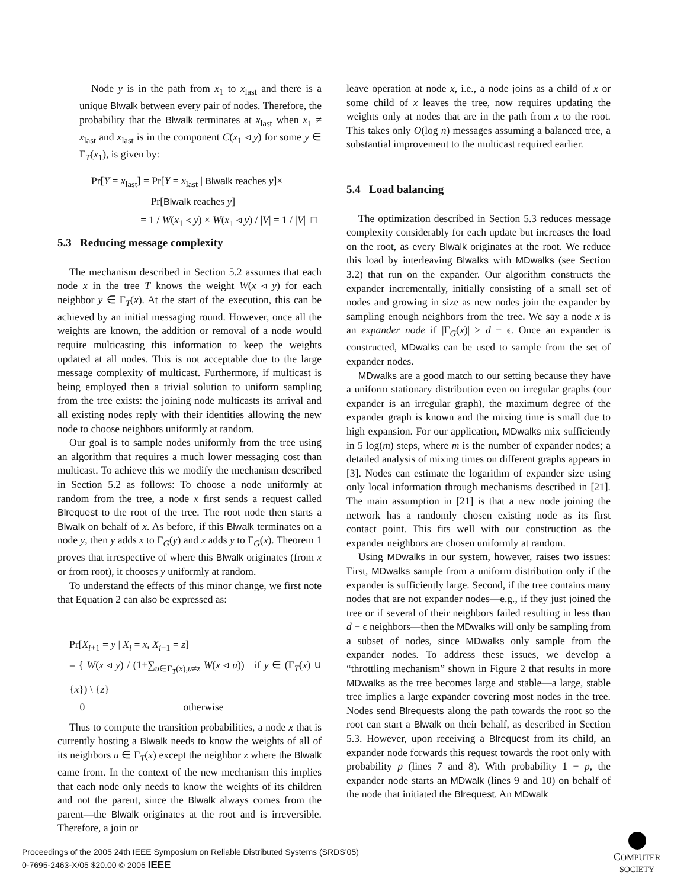Node y is in the path from x<sub>1</sub> to x<sub>last</sub> and there is a unique Blwalk between every pair of nodes. Therefore, the probability that the Blwalk terminates at x<sub>last</sub> when x<sub>1</sub> ≠ x<sub>last</sub> and x<sub>last</sub> is in the component C(x<sub>1</sub> ◃ y) for some y ∈ Γ<sub>T</sub>(x<sub>1</sub>), is given by:
Pr[Y = x<sub>last</sub>] = Pr[Y = x<sub>last</sub> | Blwalk reaches y]×
Pr[Blwalk reaches y]
= 1 / W(x<sub>1</sub> ◃ y) × W(x<sub>1</sub> ◃ y) / |V| = 1 / |V| □
leave operation at node x, i.e., a node joins as a child of x or some child of x leaves the tree, now requires updating the weights only at nodes that are in the path from x to the root. This takes only O(log n) messages assuming a balanced tree, a substantial improvement to the multicast required earlier.
5.3 Reducing message complexity
The mechanism described in Section 5.2 assumes that each node x in the tree T knows the weight W(x ◃ y) for each neighbor y ∈ Γ<sub>T</sub>(x). At the start of the execution, this can be achieved by an initial messaging round. However, once all the weights are known, the addition or removal of a node would require multicasting this information to keep the weights updated at all nodes. This is not acceptable due to the large message complexity of multicast. Furthermore, if multicast is being employed then a trivial solution to uniform sampling from the tree exists: the joining node multicasts its arrival and all existing nodes reply with their identities allowing the new node to choose neighbors uniformly at random.
Our goal is to sample nodes uniformly from the tree using an algorithm that requires a much lower messaging cost than multicast. To achieve this we modify the mechanism described in Section 5.2 as follows: To choose a node uniformly at random from the tree, a node x first sends a request called Blrequest to the root of the tree. The root node then starts a Blwalk on behalf of x. As before, if this Blwalk terminates on a node y, then y adds x to Γ<sub>G</sub>(y) and x adds y to Γ<sub>G</sub>(x). Theorem 1 proves that irrespective of where this Blwalk originates (from x or from root), it chooses y uniformly at random.
To understand the effects of this minor change, we first note that Equation 2 can also be expressed as:
Pr[X<sub>i+1</sub> = y | X<sub>i</sub> = x, X<sub>i−1</sub> = z]
= { W(x ◃ y) / (1+∑<sub>u∈Γ<sub>T</sub>(x),u≠z</sub> W(x ◃ u)) if y ∈ (Γ<sub>T</sub>(x) ∪ {x}) \ {z}
0 otherwise
Thus to compute the transition probabilities, a node x that is currently hosting a Blwalk needs to know the weights of all of its neighbors u ∈ Γ<sub>T</sub>(x) except the neighbor z where the Blwalk came from. In the context of the new mechanism this implies that each node only needs to know the weights of its children and not the parent, since the Blwalk always comes from the parent—the Blwalk originates at the root and is irreversible. Therefore, a join or
5.4 Load balancing
The optimization described in Section 5.3 reduces message complexity considerably for each update but increases the load on the root, as every Blwalk originates at the root. We reduce this load by interleaving Blwalks with MDwalks (see Section 3.2) that run on the expander. Our algorithm constructs the expander incrementally, initially consisting of a small set of nodes and growing in size as new nodes join the expander by sampling enough neighbors from the tree. We say a node x is an expander node if |Γ<sub>G</sub>(x)| ≥ d − ϵ. Once an expander is constructed, MDwalks can be used to sample from the set of expander nodes.
MDwalks are a good match to our setting because they have a uniform stationary distribution even on irregular graphs (our expander is an irregular graph), the maximum degree of the expander graph is known and the mixing time is small due to high expansion. For our application, MDwalks mix sufficiently in 5 log(m) steps, where m is the number of expander nodes; a detailed analysis of mixing times on different graphs appears in [3]. Nodes can estimate the logarithm of expander size using only local information through mechanisms described in [21]. The main assumption in [21] is that a new node joining the network has a randomly chosen existing node as its first contact point. This fits well with our construction as the expander neighbors are chosen uniformly at random.
Using MDwalks in our system, however, raises two issues: First, MDwalks sample from a uniform distribution only if the expander is sufficiently large. Second, if the tree contains many nodes that are not expander nodes—e.g., if they just joined the tree or if several of their neighbors failed resulting in less than d − ϵ neighbors—then the MDwalks will only be sampling from a subset of nodes, since MDwalks only sample from the expander nodes. To address these issues, we develop a “throttling mechanism” shown in Figure 2 that results in more MDwalks as the tree becomes large and stable—a large, stable tree implies a large expander covering most nodes in the tree. Nodes send Blrequests along the path towards the root so the root can start a Blwalk on their behalf, as described in Section 5.3. However, upon receiving a Blrequest from its child, an expander node forwards this request towards the root only with probability p (lines 7 and 8). With probability 1 − p, the expander node starts an MDwalk (lines 9 and 10) on behalf of the node that initiated the Blrequest. An MDwalk
Proceedings of the 2005 24th IEEE Symposium on Reliable Distributed Systems (SRDS’05)
0-7695-2463-X/05 $20.00 © 2005 IEEE
COMPUTER
SOCIETY